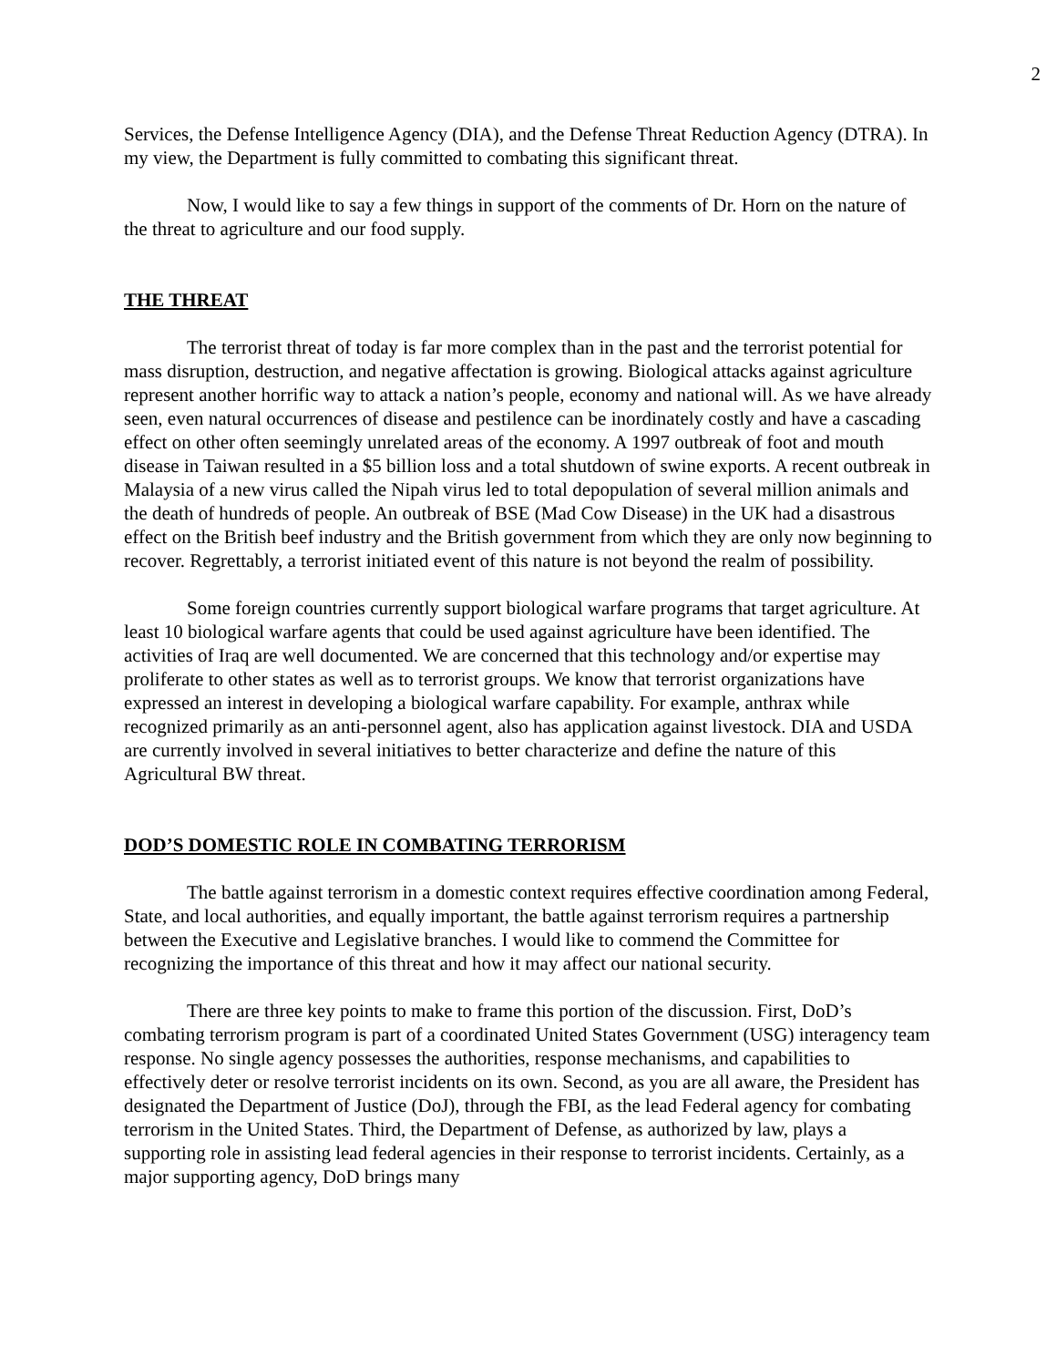2
Services, the Defense Intelligence Agency (DIA), and the Defense Threat Reduction Agency (DTRA). In my view, the Department is fully committed to combating this significant threat.
Now, I would like to say a few things in support of the comments of Dr. Horn on the nature of the threat to agriculture and our food supply.
THE THREAT
The terrorist threat of today is far more complex than in the past and the terrorist potential for mass disruption, destruction, and negative affectation is growing. Biological attacks against agriculture represent another horrific way to attack a nation’s people, economy and national will. As we have already seen, even natural occurrences of disease and pestilence can be inordinately costly and have a cascading effect on other often seemingly unrelated areas of the economy. A 1997 outbreak of foot and mouth disease in Taiwan resulted in a $5 billion loss and a total shutdown of swine exports. A recent outbreak in Malaysia of a new virus called the Nipah virus led to total depopulation of several million animals and the death of hundreds of people. An outbreak of BSE (Mad Cow Disease) in the UK had a disastrous effect on the British beef industry and the British government from which they are only now beginning to recover. Regrettably, a terrorist initiated event of this nature is not beyond the realm of possibility.
Some foreign countries currently support biological warfare programs that target agriculture. At least 10 biological warfare agents that could be used against agriculture have been identified. The activities of Iraq are well documented. We are concerned that this technology and/or expertise may proliferate to other states as well as to terrorist groups. We know that terrorist organizations have expressed an interest in developing a biological warfare capability. For example, anthrax while recognized primarily as an anti-personnel agent, also has application against livestock. DIA and USDA are currently involved in several initiatives to better characterize and define the nature of this Agricultural BW threat.
DOD’S DOMESTIC ROLE IN COMBATING TERRORISM
The battle against terrorism in a domestic context requires effective coordination among Federal, State, and local authorities, and equally important, the battle against terrorism requires a partnership between the Executive and Legislative branches. I would like to commend the Committee for recognizing the importance of this threat and how it may affect our national security.
There are three key points to make to frame this portion of the discussion. First, DoD’s combating terrorism program is part of a coordinated United States Government (USG) interagency team response. No single agency possesses the authorities, response mechanisms, and capabilities to effectively deter or resolve terrorist incidents on its own. Second, as you are all aware, the President has designated the Department of Justice (DoJ), through the FBI, as the lead Federal agency for combating terrorism in the United States. Third, the Department of Defense, as authorized by law, plays a supporting role in assisting lead federal agencies in their response to terrorist incidents. Certainly, as a major supporting agency, DoD brings many